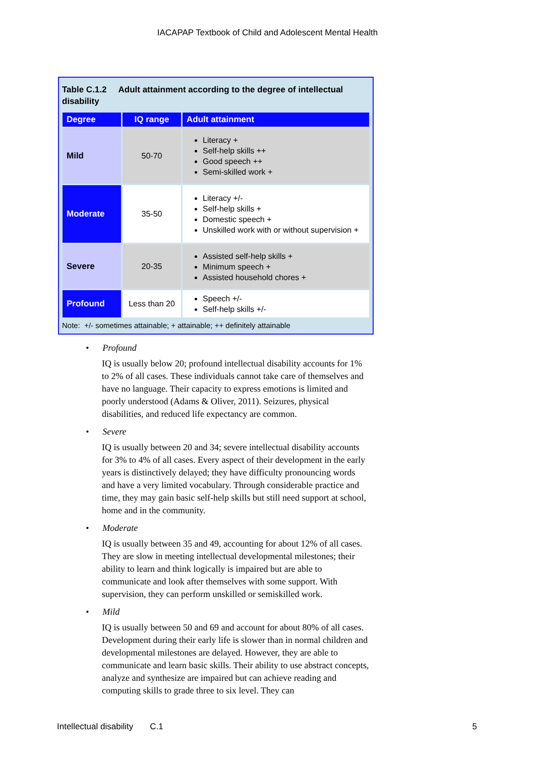IACAPAP Textbook of Child and Adolescent Mental Health
Table C.1.2 Adult attainment according to the degree of intellectual disability
| Degree | IQ range | Adult attainment |
| --- | --- | --- |
| Mild | 50-70 | Literacy + Self-help skills ++ Good speech ++ Semi-skilled work + |
| Moderate | 35-50 | Literacy +/- Self-help skills + Domestic speech + Unskilled work with or without supervision + |
| Severe | 20-35 | Assisted self-help skills + Minimum speech + Assisted household chores + |
| Profound | Less than 20 | Speech +/- Self-help skills +/- |
Note: +/- sometimes attainable; + attainable; ++ definitely attainable
• Profound
IQ is usually below 20; profound intellectual disability accounts for 1% to 2% of all cases. These individuals cannot take care of themselves and have no language. Their capacity to express emotions is limited and poorly understood (Adams & Oliver, 2011). Seizures, physical disabilities, and reduced life expectancy are common.
• Severe
IQ is usually between 20 and 34; severe intellectual disability accounts for 3% to 4% of all cases. Every aspect of their development in the early years is distinctively delayed; they have difficulty pronouncing words and have a very limited vocabulary. Through considerable practice and time, they may gain basic self-help skills but still need support at school, home and in the community.
• Moderate
IQ is usually between 35 and 49, accounting for about 12% of all cases. They are slow in meeting intellectual developmental milestones; their ability to learn and think logically is impaired but are able to communicate and look after themselves with some support. With supervision, they can perform unskilled or semiskilled work.
• Mild
IQ is usually between 50 and 69 and account for about 80% of all cases. Development during their early life is slower than in normal children and developmental milestones are delayed. However, they are able to communicate and learn basic skills. Their ability to use abstract concepts, analyze and synthesize are impaired but can achieve reading and computing skills to grade three to six level. They can
Intellectual disability C.1 5